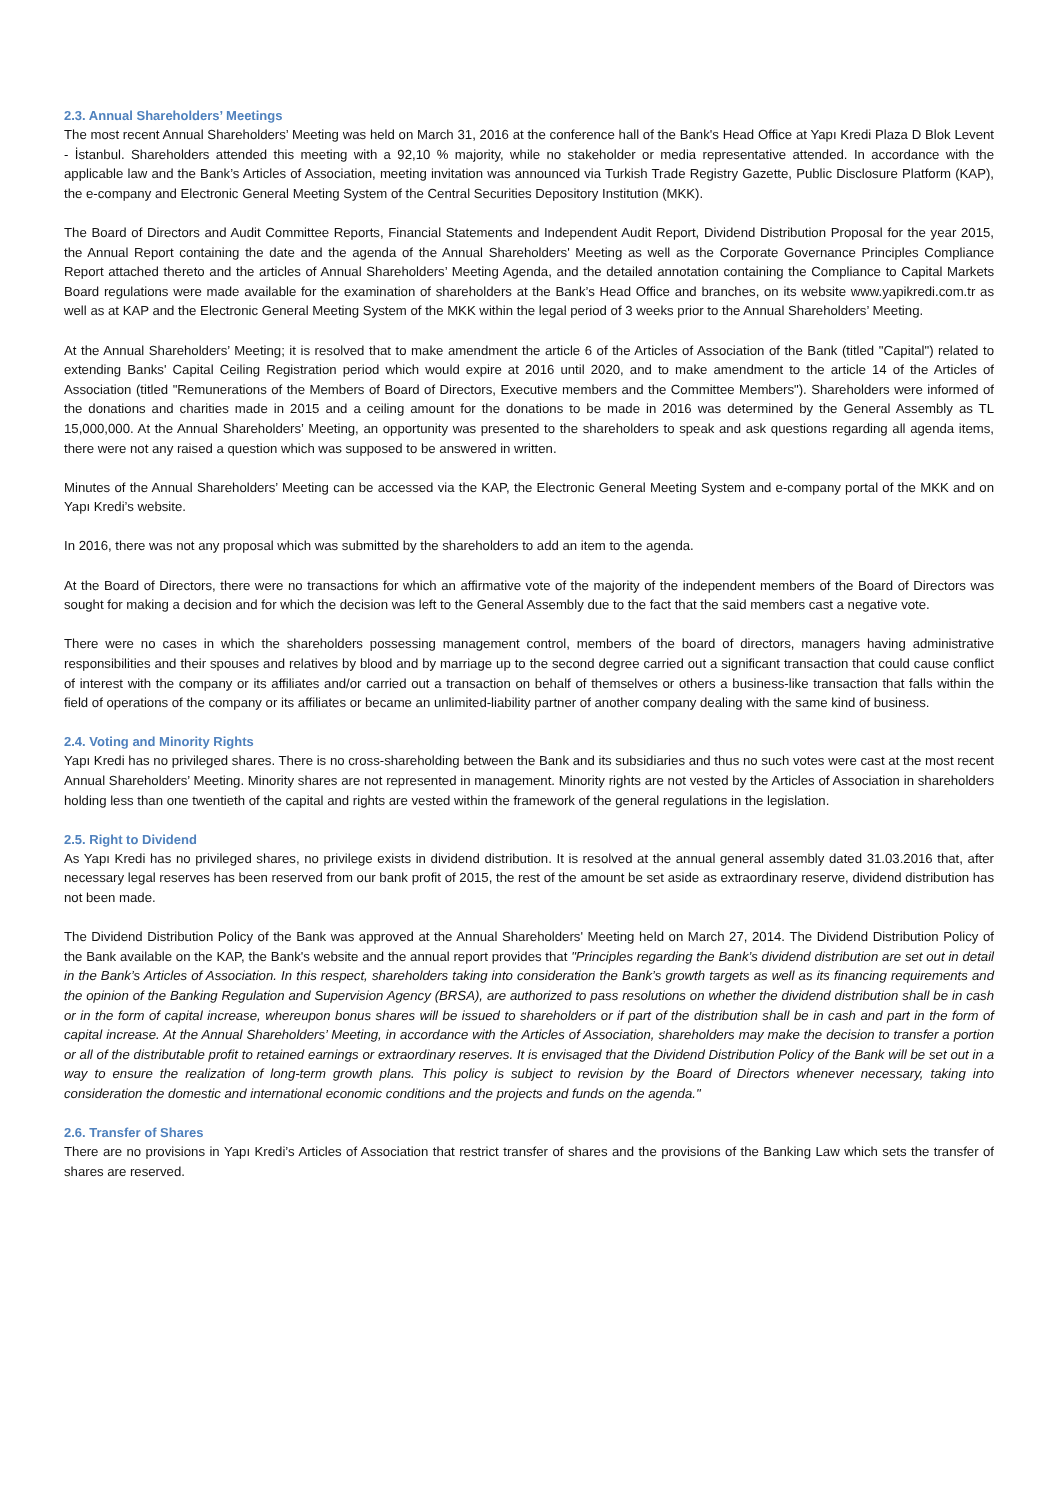2.3. Annual Shareholders’ Meetings
The most recent Annual Shareholders’ Meeting was held on March 31, 2016 at the conference hall of the Bank's Head Office at Yapı Kredi Plaza D Blok Levent - İstanbul. Shareholders attended this meeting with a 92,10 % majority, while no stakeholder or media representative attended. In accordance with the applicable law and the Bank’s Articles of Association, meeting invitation was announced via Turkish Trade Registry Gazette, Public Disclosure Platform (KAP), the e-company and Electronic General Meeting System of the Central Securities Depository Institution (MKK).
The Board of Directors and Audit Committee Reports, Financial Statements and Independent Audit Report, Dividend Distribution Proposal for the year 2015, the Annual Report containing the date and the agenda of the Annual Shareholders' Meeting as well as the Corporate Governance Principles Compliance Report attached thereto and the articles of Annual Shareholders’ Meeting Agenda, and the detailed annotation containing the Compliance to Capital Markets Board regulations were made available for the examination of shareholders at the Bank’s Head Office and branches, on its website www.yapikredi.com.tr as well as at KAP and the Electronic General Meeting System of the MKK within the legal period of 3 weeks prior to the Annual Shareholders’ Meeting.
At the Annual Shareholders’ Meeting; it is resolved that to make amendment the article 6 of the Articles of Association of the Bank (titled "Capital") related to extending Banks' Capital Ceiling Registration period which would expire at 2016 until 2020, and to make amendment to the article 14 of the Articles of Association (titled "Remunerations of the Members of Board of Directors, Executive members and the Committee Members"). Shareholders were informed of the donations and charities made in 2015 and a ceiling amount for the donations to be made in 2016 was determined by the General Assembly as TL 15,000,000. At the Annual Shareholders’ Meeting, an opportunity was presented to the shareholders to speak and ask questions regarding all agenda items, there were not any raised a question which was supposed to be answered in written.
Minutes of the Annual Shareholders’ Meeting can be accessed via the KAP, the Electronic General Meeting System and e-company portal of the MKK and on Yapı Kredi’s website.
In 2016, there was not any proposal which was submitted by the shareholders to add an item to the agenda.
At the Board of Directors, there were no transactions for which an affirmative vote of the majority of the independent members of the Board of Directors was sought for making a decision and for which the decision was left to the General Assembly due to the fact that the said members cast a negative vote.
There were no cases in which the shareholders possessing management control, members of the board of directors, managers having administrative responsibilities and their spouses and relatives by blood and by marriage up to the second degree carried out a significant transaction that could cause conflict of interest with the company or its affiliates and/or carried out a transaction on behalf of themselves or others a business-like transaction that falls within the field of operations of the company or its affiliates or became an unlimited-liability partner of another company dealing with the same kind of business.
2.4. Voting and Minority Rights
Yapı Kredi has no privileged shares. There is no cross-shareholding between the Bank and its subsidiaries and thus no such votes were cast at the most recent Annual Shareholders’ Meeting. Minority shares are not represented in management. Minority rights are not vested by the Articles of Association in shareholders holding less than one twentieth of the capital and rights are vested within the framework of the general regulations in the legislation.
2.5. Right to Dividend
As Yapı Kredi has no privileged shares, no privilege exists in dividend distribution. It is resolved at the annual general assembly dated 31.03.2016 that, after necessary legal reserves has been reserved from our bank profit of 2015, the rest of the amount be set aside as extraordinary reserve, dividend distribution has not been made.
The Dividend Distribution Policy of the Bank was approved at the Annual Shareholders' Meeting held on March 27, 2014. The Dividend Distribution Policy of the Bank available on the KAP, the Bank's website and the annual report provides that "Principles regarding the Bank’s dividend distribution are set out in detail in the Bank’s Articles of Association. In this respect, shareholders taking into consideration the Bank’s growth targets as well as its financing requirements and the opinion of the Banking Regulation and Supervision Agency (BRSA), are authorized to pass resolutions on whether the dividend distribution shall be in cash or in the form of capital increase, whereupon bonus shares will be issued to shareholders or if part of the distribution shall be in cash and part in the form of capital increase. At the Annual Shareholders’ Meeting, in accordance with the Articles of Association, shareholders may make the decision to transfer a portion or all of the distributable profit to retained earnings or extraordinary reserves. It is envisaged that the Dividend Distribution Policy of the Bank will be set out in a way to ensure the realization of long-term growth plans. This policy is subject to revision by the Board of Directors whenever necessary, taking into consideration the domestic and international economic conditions and the projects and funds on the agenda."
2.6. Transfer of Shares
There are no provisions in Yapı Kredi’s Articles of Association that restrict transfer of shares and the provisions of the Banking Law which sets the transfer of shares are reserved.